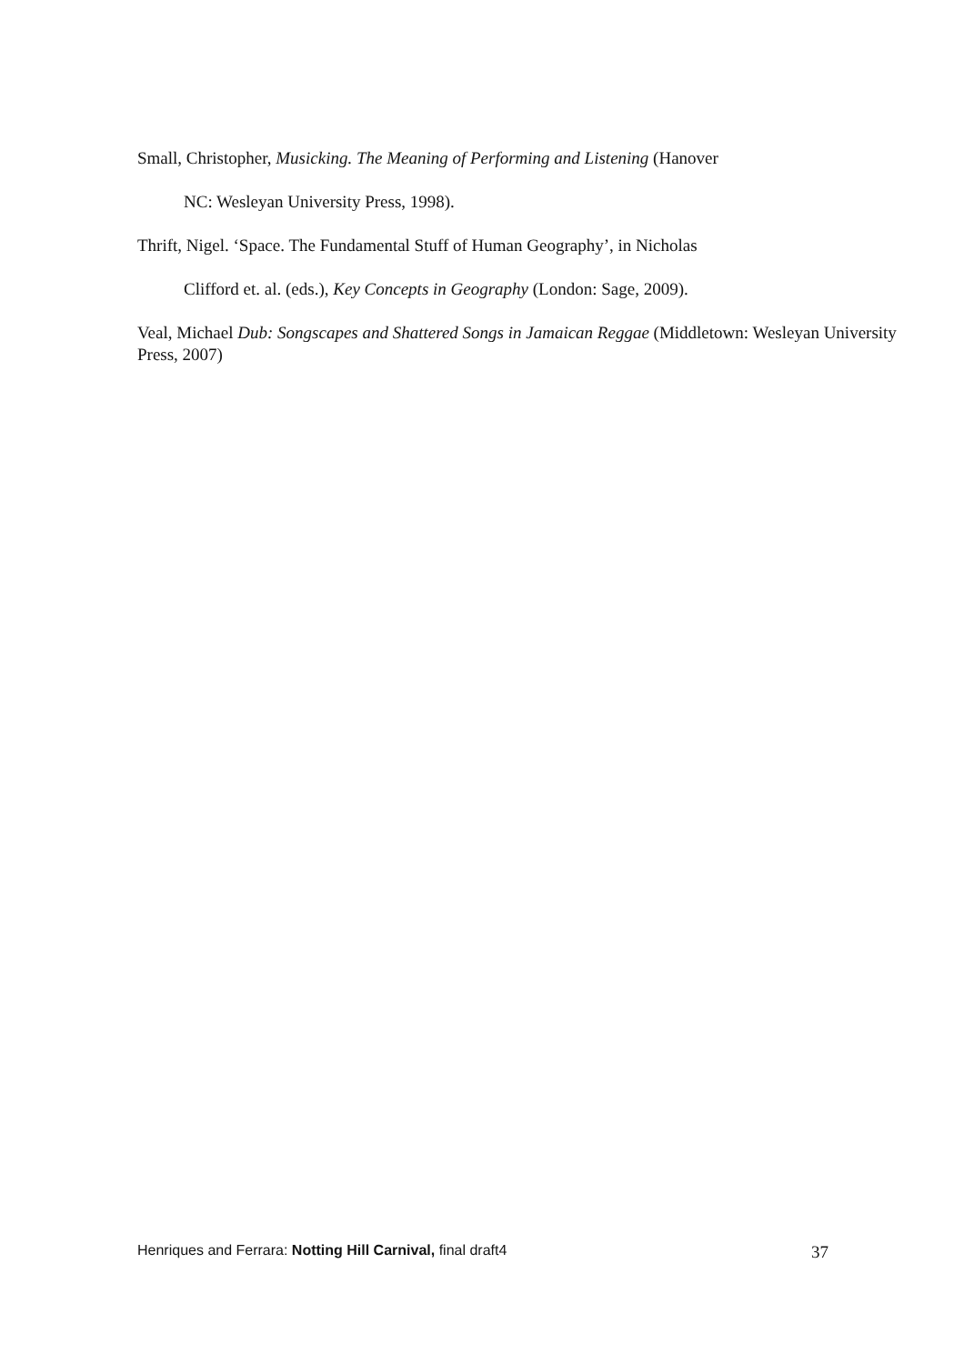Small, Christopher, Musicking. The Meaning of Performing and Listening (Hanover
NC: Wesleyan University Press, 1998).
Thrift, Nigel. ‘Space. The Fundamental Stuff of Human Geography’, in Nicholas
Clifford et. al. (eds.), Key Concepts in Geography (London: Sage, 2009).
Veal, Michael Dub: Songscapes and Shattered Songs in Jamaican Reggae (Middletown: Wesleyan University Press, 2007)
Henriques and Ferrara: Notting Hill Carnival, final draft4 37